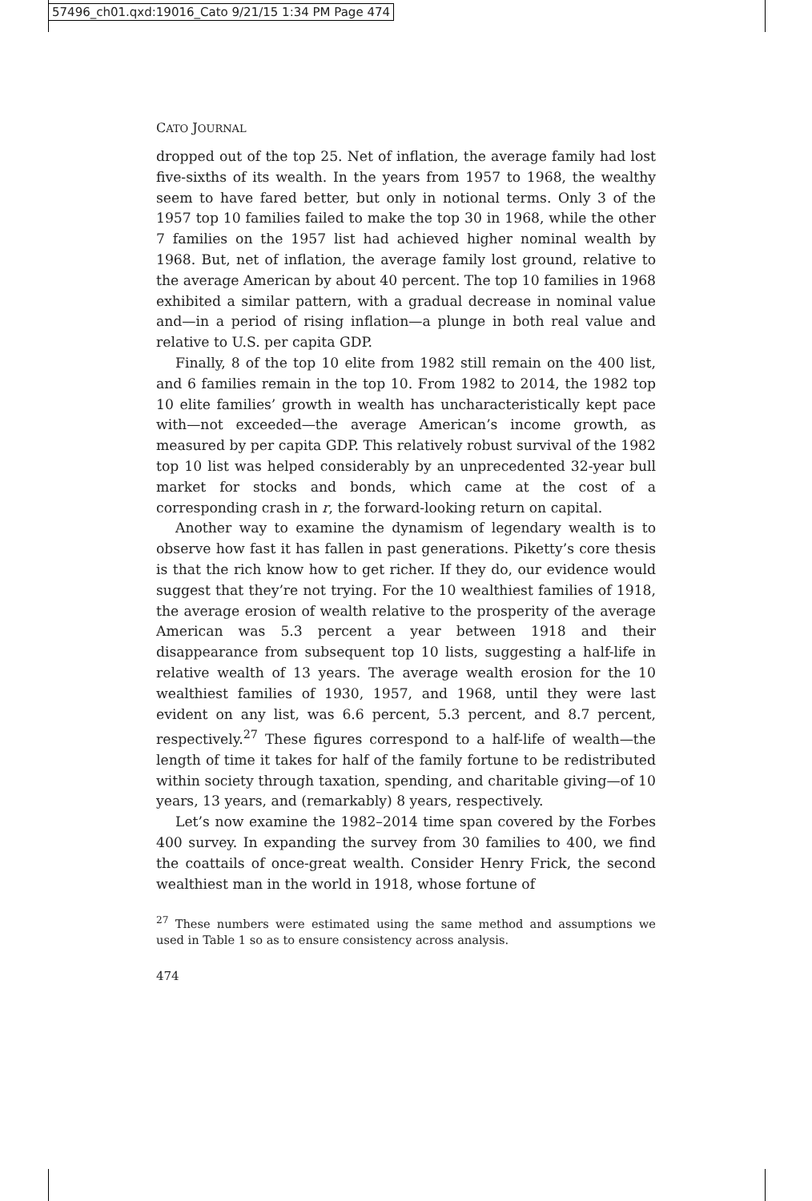57496_ch01.qxd:19016_Cato 9/21/15 1:34 PM Page 474
CATO JOURNAL
dropped out of the top 25. Net of inflation, the average family had lost five-sixths of its wealth. In the years from 1957 to 1968, the wealthy seem to have fared better, but only in notional terms. Only 3 of the 1957 top 10 families failed to make the top 30 in 1968, while the other 7 families on the 1957 list had achieved higher nominal wealth by 1968. But, net of inflation, the average family lost ground, relative to the average American by about 40 percent. The top 10 families in 1968 exhibited a similar pattern, with a gradual decrease in nominal value and—in a period of rising inflation—a plunge in both real value and relative to U.S. per capita GDP.
Finally, 8 of the top 10 elite from 1982 still remain on the 400 list, and 6 families remain in the top 10. From 1982 to 2014, the 1982 top 10 elite families’ growth in wealth has uncharacteristically kept pace with—not exceeded—the average American’s income growth, as measured by per capita GDP. This relatively robust survival of the 1982 top 10 list was helped considerably by an unprecedented 32-year bull market for stocks and bonds, which came at the cost of a corresponding crash in r, the forward-looking return on capital.
Another way to examine the dynamism of legendary wealth is to observe how fast it has fallen in past generations. Piketty’s core thesis is that the rich know how to get richer. If they do, our evidence would suggest that they’re not trying. For the 10 wealthiest families of 1918, the average erosion of wealth relative to the prosperity of the average American was 5.3 percent a year between 1918 and their disappearance from subsequent top 10 lists, suggesting a half-life in relative wealth of 13 years. The average wealth erosion for the 10 wealthiest families of 1930, 1957, and 1968, until they were last evident on any list, was 6.6 percent, 5.3 percent, and 8.7 percent, respectively.<sup>27</sup> These figures correspond to a half-life of wealth—the length of time it takes for half of the family fortune to be redistributed within society through taxation, spending, and charitable giving—of 10 years, 13 years, and (remarkably) 8 years, respectively.
Let’s now examine the 1982–2014 time span covered by the Forbes 400 survey. In expanding the survey from 30 families to 400, we find the coattails of once-great wealth. Consider Henry Frick, the second wealthiest man in the world in 1918, whose fortune of
<sup>27</sup> These numbers were estimated using the same method and assumptions we used in Table 1 so as to ensure consistency across analysis.
474